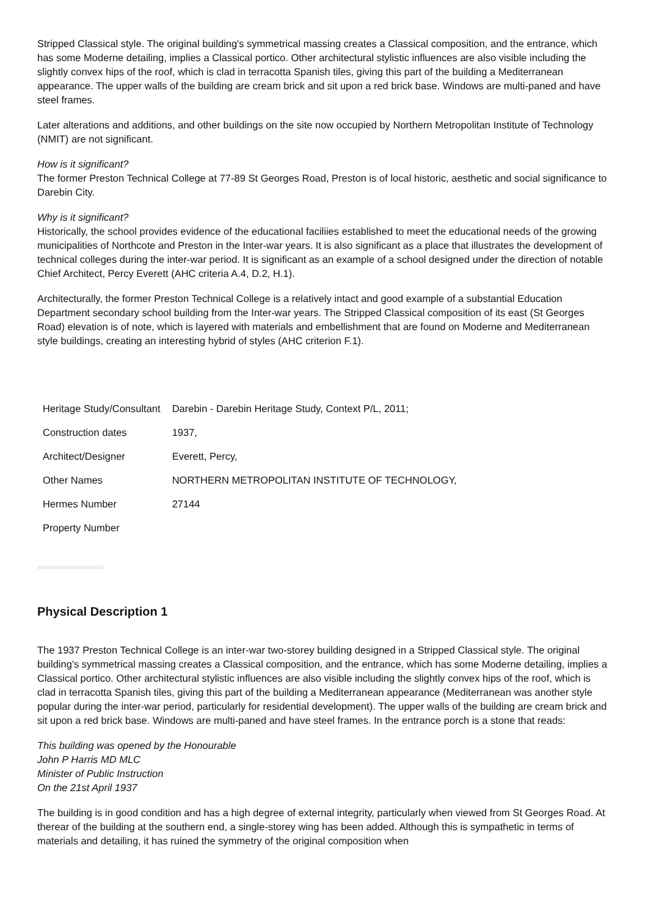Stripped Classical style. The original building's symmetrical massing creates a Classical composition, and the entrance, which has some Moderne detailing, implies a Classical portico. Other architectural stylistic influences are also visible including the slightly convex hips of the roof, which is clad in terracotta Spanish tiles, giving this part of the building a Mediterranean appearance. The upper walls of the building are cream brick and sit upon a red brick base. Windows are multi-paned and have steel frames.
Later alterations and additions, and other buildings on the site now occupied by Northern Metropolitan Institute of Technology (NMIT) are not significant.
How is it significant?
The former Preston Technical College at 77-89 St Georges Road, Preston is of local historic, aesthetic and social significance to Darebin City.
Why is it significant?
Historically, the school provides evidence of the educational faciliies established to meet the educational needs of the growing municipalities of Northcote and Preston in the Inter-war years. It is also significant as a place that illustrates the development of technical colleges during the inter-war period. It is significant as an example of a school designed under the direction of notable Chief Architect, Percy Everett (AHC criteria A.4, D.2, H.1).
Architecturally, the former Preston Technical College is a relatively intact and good example of a substantial Education Department secondary school building from the Inter-war years. The Stripped Classical composition of its east (St Georges Road) elevation is of note, which is layered with materials and embellishment that are found on Moderne and Mediterranean style buildings, creating an interesting hybrid of styles (AHC criterion F.1).
| Heritage Study/Consultant | Darebin - Darebin Heritage Study, Context P/L, 2011; |
| Construction dates | 1937, |
| Architect/Designer | Everett, Percy, |
| Other Names | NORTHERN METROPOLITAN INSTITUTE OF TECHNOLOGY, |
| Hermes Number | 27144 |
| Property Number | |
Physical Description 1
The 1937 Preston Technical College is an inter-war two-storey building designed in a Stripped Classical style. The original building's symmetrical massing creates a Classical composition, and the entrance, which has some Moderne detailing, implies a Classical portico. Other architectural stylistic influences are also visible including the slightly convex hips of the roof, which is clad in terracotta Spanish tiles, giving this part of the building a Mediterranean appearance (Mediterranean was another style popular during the inter-war period, particularly for residential development). The upper walls of the building are cream brick and sit upon a red brick base. Windows are multi-paned and have steel frames. In the entrance porch is a stone that reads:
This building was opened by the Honourable
John P Harris MD MLC
Minister of Public Instruction
On the 21st April 1937
The building is in good condition and has a high degree of external integrity, particularly when viewed from St Georges Road. At therear of the building at the southern end, a single-storey wing has been added. Although this is sympathetic in terms of materials and detailing, it has ruined the symmetry of the original composition when